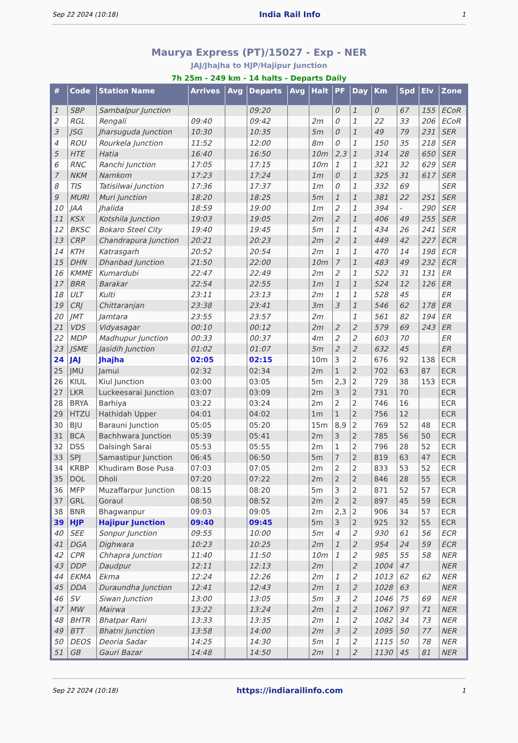Sep 22 2024 (10:18) India Rail Info 1
Maurya Express (PT)/15027 - Exp - NER
JAJ/Jhajha to HJP/Hajipur Junction
7h 25m - 249 km - 14 halts - Departs Daily
| # | Code | Station Name | Arrives | Avg | Departs | Avg | Halt | PF | Day | Km | Spd | Elv | Zone |
| --- | --- | --- | --- | --- | --- | --- | --- | --- | --- | --- | --- | --- | --- |
| 1 | SBP | Sambalpur Junction | | | 09:20 | | | 0 | 1 | 0 | 67 | 155 | ECoR |
| 2 | RGL | Rengali | 09:40 | | 09:42 | | 2m | 0 | 1 | 22 | 33 | 206 | ECoR |
| 3 | JSG | Jharsuguda Junction | 10:30 | | 10:35 | | 5m | 0 | 1 | 49 | 79 | 231 | SER |
| 4 | ROU | Rourkela Junction | 11:52 | | 12:00 | | 8m | 0 | 1 | 150 | 35 | 218 | SER |
| 5 | HTE | Hatia | 16:40 | | 16:50 | | 10m | 2,3 | 1 | 314 | 28 | 650 | SER |
| 6 | RNC | Ranchi Junction | 17:05 | | 17:15 | | 10m | 1 | 1 | 321 | 32 | 629 | SER |
| 7 | NKM | Namkom | 17:23 | | 17:24 | | 1m | 0 | 1 | 325 | 31 | 617 | SER |
| 8 | TIS | Tatisilwai Junction | 17:36 | | 17:37 | | 1m | 0 | 1 | 332 | 69 | | SER |
| 9 | MURI | Muri Junction | 18:20 | | 18:25 | | 5m | 1 | 1 | 381 | 22 | 251 | SER |
| 10 | JAA | Jhalida | 18:59 | | 19:00 | | 1m | 2 | 1 | 394 | - | 290 | SER |
| 11 | KSX | Kotshila Junction | 19:03 | | 19:05 | | 2m | 2 | 1 | 406 | 49 | 255 | SER |
| 12 | BKSC | Bokaro Steel City | 19:40 | | 19:45 | | 5m | 1 | 1 | 434 | 26 | 241 | SER |
| 13 | CRP | Chandrapura Junction | 20:21 | | 20:23 | | 2m | 2 | 1 | 449 | 42 | 227 | ECR |
| 14 | KTH | Katrasgarh | 20:52 | | 20:54 | | 2m | 1 | 1 | 470 | 14 | 198 | ECR |
| 15 | DHN | Dhanbad Junction | 21:50 | | 22:00 | | 10m | 7 | 1 | 483 | 49 | 232 | ECR |
| 16 | KMME | Kumardubi | 22:47 | | 22:49 | | 2m | 2 | 1 | 522 | 31 | 131 | ER |
| 17 | BRR | Barakar | 22:54 | | 22:55 | | 1m | 1 | 1 | 524 | 12 | 126 | ER |
| 18 | ULT | Kulti | 23:11 | | 23:13 | | 2m | 1 | 1 | 528 | 45 | | ER |
| 19 | CRJ | Chittaranjan | 23:38 | | 23:41 | | 3m | 3 | 1 | 546 | 62 | 178 | ER |
| 20 | JMT | Jamtara | 23:55 | | 23:57 | | 2m | | 1 | 561 | 82 | 194 | ER |
| 21 | VDS | Vidyasagar | 00:10 | | 00:12 | | 2m | 2 | 2 | 579 | 69 | 243 | ER |
| 22 | MDP | Madhupur Junction | 00:33 | | 00:37 | | 4m | 2 | 2 | 603 | 70 | | ER |
| 23 | JSME | Jasidih Junction | 01:02 | | 01:07 | | 5m | 2 | 2 | 632 | 45 | | ER |
| 24 | JAJ | Jhajha | 02:05 | | 02:15 | | 10m | 3 | 2 | 676 | 92 | 138 | ECR |
| 25 | JMU | Jamui | 02:32 | | 02:34 | | 2m | 1 | 2 | 702 | 63 | 87 | ECR |
| 26 | KIUL | Kiul Junction | 03:00 | | 03:05 | | 5m | 2,3 | 2 | 729 | 38 | 153 | ECR |
| 27 | LKR | Luckeesarai Junction | 03:07 | | 03:09 | | 2m | 3 | 2 | 731 | 70 | | ECR |
| 28 | BRYA | Barhiya | 03:22 | | 03:24 | | 2m | 2 | 2 | 746 | 16 | | ECR |
| 29 | HTZU | Hathidah Upper | 04:01 | | 04:02 | | 1m | 1 | 2 | 756 | 12 | | ECR |
| 30 | BJU | Barauni Junction | 05:05 | | 05:20 | | 15m | 8,9 | 2 | 769 | 52 | 48 | ECR |
| 31 | BCA | Bachhwara Junction | 05:39 | | 05:41 | | 2m | 3 | 2 | 785 | 56 | 50 | ECR |
| 32 | DSS | Dalsingh Sarai | 05:53 | | 05:55 | | 2m | 1 | 2 | 796 | 28 | 52 | ECR |
| 33 | SPJ | Samastipur Junction | 06:45 | | 06:50 | | 5m | 7 | 2 | 819 | 63 | 47 | ECR |
| 34 | KRBP | Khudiram Bose Pusa | 07:03 | | 07:05 | | 2m | 2 | 2 | 833 | 53 | 52 | ECR |
| 35 | DOL | Dholi | 07:20 | | 07:22 | | 2m | 2 | 2 | 846 | 28 | 55 | ECR |
| 36 | MFP | Muzaffarpur Junction | 08:15 | | 08:20 | | 5m | 3 | 2 | 871 | 52 | 57 | ECR |
| 37 | GRL | Goraul | 08:50 | | 08:52 | | 2m | 2 | 2 | 897 | 45 | 59 | ECR |
| 38 | BNR | Bhagwanpur | 09:03 | | 09:05 | | 2m | 2,3 | 2 | 906 | 34 | 57 | ECR |
| 39 | HJP | Hajipur Junction | 09:40 | | 09:45 | | 5m | 3 | 2 | 925 | 32 | 55 | ECR |
| 40 | SEE | Sonpur Junction | 09:55 | | 10:00 | | 5m | 4 | 2 | 930 | 61 | 56 | ECR |
| 41 | DGA | Dighwara | 10:23 | | 10:25 | | 2m | 1 | 2 | 954 | 24 | 59 | ECR |
| 42 | CPR | Chhapra Junction | 11:40 | | 11:50 | | 10m | 1 | 2 | 985 | 55 | 58 | NER |
| 43 | DDP | Daudpur | 12:11 | | 12:13 | | 2m | | 2 | 1004 | 47 | | NER |
| 44 | EKMA | Ekma | 12:24 | | 12:26 | | 2m | 1 | 2 | 1013 | 62 | 62 | NER |
| 45 | DDA | Duraundha Junction | 12:41 | | 12:43 | | 2m | 1 | 2 | 1028 | 63 | | NER |
| 46 | SV | Siwan Junction | 13:00 | | 13:05 | | 5m | 3 | 2 | 1046 | 75 | 69 | NER |
| 47 | MW | Mairwa | 13:22 | | 13:24 | | 2m | 1 | 2 | 1067 | 97 | 71 | NER |
| 48 | BHTR | Bhatpar Rani | 13:33 | | 13:35 | | 2m | 1 | 2 | 1082 | 34 | 73 | NER |
| 49 | BTT | Bhatni Junction | 13:58 | | 14:00 | | 2m | 3 | 2 | 1095 | 50 | 77 | NER |
| 50 | DEOS | Deoria Sadar | 14:25 | | 14:30 | | 5m | 1 | 2 | 1115 | 50 | 78 | NER |
| 51 | GB | Gauri Bazar | 14:48 | | 14:50 | | 2m | 1 | 2 | 1130 | 45 | 81 | NER |
Sep 22 2024 (10:18) https://indiarailinfo.com 1